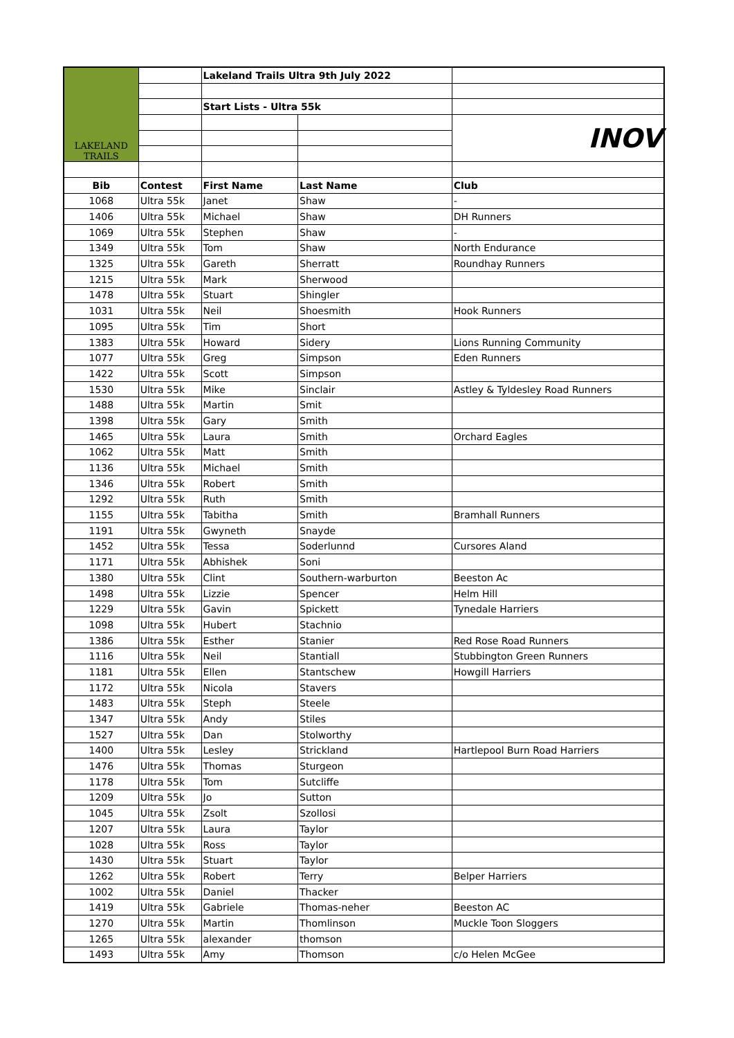| LAKELAND TRAILS | | Lakeland Trails Ultra 9th July 2022 | | |
| | | Start Lists - Ultra 55k | | |
| | | | | INOV |
| Bib | Contest | First Name | Last Name | Club |
| 1068 | Ultra 55k | Janet | Shaw | - |
| 1406 | Ultra 55k | Michael | Shaw | DH Runners |
| 1069 | Ultra 55k | Stephen | Shaw | - |
| 1349 | Ultra 55k | Tom | Shaw | North Endurance |
| 1325 | Ultra 55k | Gareth | Sherratt | Roundhay Runners |
| 1215 | Ultra 55k | Mark | Sherwood | |
| 1478 | Ultra 55k | Stuart | Shingler | |
| 1031 | Ultra 55k | Neil | Shoesmith | Hook Runners |
| 1095 | Ultra 55k | Tim | Short | |
| 1383 | Ultra 55k | Howard | Sidery | Lions Running Community |
| 1077 | Ultra 55k | Greg | Simpson | Eden Runners |
| 1422 | Ultra 55k | Scott | Simpson | |
| 1530 | Ultra 55k | Mike | Sinclair | Astley & Tyldesley Road Runners |
| 1488 | Ultra 55k | Martin | Smit | |
| 1398 | Ultra 55k | Gary | Smith | |
| 1465 | Ultra 55k | Laura | Smith | Orchard Eagles |
| 1062 | Ultra 55k | Matt | Smith | |
| 1136 | Ultra 55k | Michael | Smith | |
| 1346 | Ultra 55k | Robert | Smith | |
| 1292 | Ultra 55k | Ruth | Smith | |
| 1155 | Ultra 55k | Tabitha | Smith | Bramhall Runners |
| 1191 | Ultra 55k | Gwyneth | Snayde | |
| 1452 | Ultra 55k | Tessa | Soderlunnd | Cursores Aland |
| 1171 | Ultra 55k | Abhishek | Soni | |
| 1380 | Ultra 55k | Clint | Southern-warburton | Beeston Ac |
| 1498 | Ultra 55k | Lizzie | Spencer | Helm Hill |
| 1229 | Ultra 55k | Gavin | Spickett | Tynedale Harriers |
| 1098 | Ultra 55k | Hubert | Stachnio | |
| 1386 | Ultra 55k | Esther | Stanier | Red Rose Road Runners |
| 1116 | Ultra 55k | Neil | Stantiall | Stubbington Green Runners |
| 1181 | Ultra 55k | Ellen | Stantschew | Howgill Harriers |
| 1172 | Ultra 55k | Nicola | Stavers | |
| 1483 | Ultra 55k | Steph | Steele | |
| 1347 | Ultra 55k | Andy | Stiles | |
| 1527 | Ultra 55k | Dan | Stolworthy | |
| 1400 | Ultra 55k | Lesley | Strickland | Hartlepool Burn Road Harriers |
| 1476 | Ultra 55k | Thomas | Sturgeon | |
| 1178 | Ultra 55k | Tom | Sutcliffe | |
| 1209 | Ultra 55k | Jo | Sutton | |
| 1045 | Ultra 55k | Zsolt | Szollosi | |
| 1207 | Ultra 55k | Laura | Taylor | |
| 1028 | Ultra 55k | Ross | Taylor | |
| 1430 | Ultra 55k | Stuart | Taylor | |
| 1262 | Ultra 55k | Robert | Terry | Belper Harriers |
| 1002 | Ultra 55k | Daniel | Thacker | |
| 1419 | Ultra 55k | Gabriele | Thomas-neher | Beeston AC |
| 1270 | Ultra 55k | Martin | Thomlinson | Muckle Toon Sloggers |
| 1265 | Ultra 55k | alexander | thomson | |
| 1493 | Ultra 55k | Amy | Thomson | c/o Helen McGee |